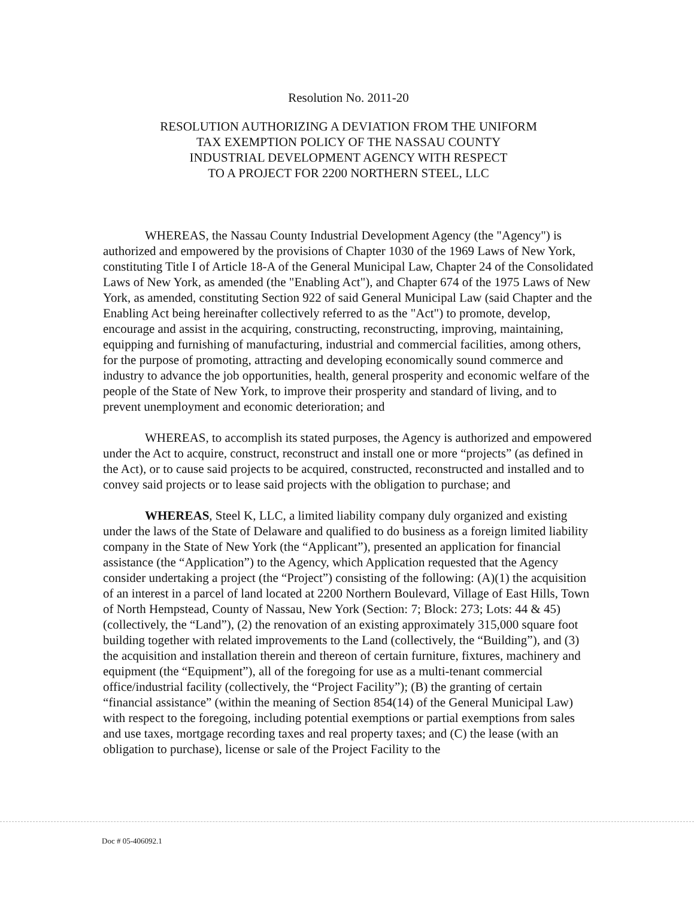Resolution No. 2011-20
RESOLUTION AUTHORIZING A DEVIATION FROM THE UNIFORM
TAX EXEMPTION POLICY OF THE NASSAU COUNTY
INDUSTRIAL DEVELOPMENT AGENCY WITH RESPECT
TO A PROJECT FOR 2200 NORTHERN STEEL, LLC
WHEREAS, the Nassau County Industrial Development Agency (the "Agency") is authorized and empowered by the provisions of Chapter 1030 of the 1969 Laws of New York, constituting Title I of Article 18-A of the General Municipal Law, Chapter 24 of the Consolidated Laws of New York, as amended (the "Enabling Act"), and Chapter 674 of the 1975 Laws of New York, as amended, constituting Section 922 of said General Municipal Law (said Chapter and the Enabling Act being hereinafter collectively referred to as the "Act") to promote, develop, encourage and assist in the acquiring, constructing, reconstructing, improving, maintaining, equipping and furnishing of manufacturing, industrial and commercial facilities, among others, for the purpose of promoting, attracting and developing economically sound commerce and industry to advance the job opportunities, health, general prosperity and economic welfare of the people of the State of New York, to improve their prosperity and standard of living, and to prevent unemployment and economic deterioration; and
WHEREAS, to accomplish its stated purposes, the Agency is authorized and empowered under the Act to acquire, construct, reconstruct and install one or more “projects” (as defined in the Act), or to cause said projects to be acquired, constructed, reconstructed and installed and to convey said projects or to lease said projects with the obligation to purchase; and
WHEREAS, Steel K, LLC, a limited liability company duly organized and existing under the laws of the State of Delaware and qualified to do business as a foreign limited liability company in the State of New York (the “Applicant”), presented an application for financial assistance (the “Application”) to the Agency, which Application requested that the Agency consider undertaking a project (the “Project”) consisting of the following: (A)(1) the acquisition of an interest in a parcel of land located at 2200 Northern Boulevard, Village of East Hills, Town of North Hempstead, County of Nassau, New York (Section: 7; Block: 273; Lots: 44 & 45) (collectively, the “Land”), (2) the renovation of an existing approximately 315,000 square foot building together with related improvements to the Land (collectively, the “Building”), and (3) the acquisition and installation therein and thereon of certain furniture, fixtures, machinery and equipment (the “Equipment”), all of the foregoing for use as a multi-tenant commercial office/industrial facility (collectively, the “Project Facility”); (B) the granting of certain “financial assistance” (within the meaning of Section 854(14) of the General Municipal Law) with respect to the foregoing, including potential exemptions or partial exemptions from sales and use taxes, mortgage recording taxes and real property taxes; and (C) the lease (with an obligation to purchase), license or sale of the Project Facility to the
Doc # 05-406092.1